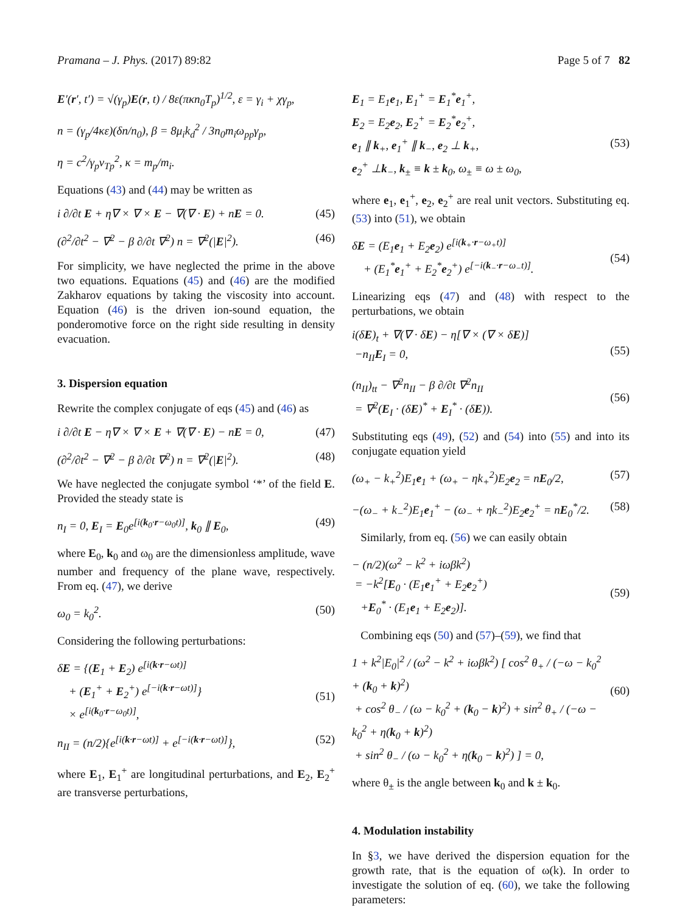Pramana – J. Phys. (2017) 89:82 Page 5 of 7 82
E′(r′, t′) = √(γ<sub>p</sub>)E(r, t) / 8ε(πκn<sub>0</sub>T<sub>p</sub>)<sup>1/2</sup>, ε = γ<sub>i</sub> + χγ<sub>p</sub>,
n = (γ<sub>p</sub>/4κε)(δn/n<sub>0</sub>), β = 8μ<sub>i</sub>k<sub>d</sub><sup>2</sup> / 3n<sub>0</sub>m<sub>i</sub>ω<sub>pp</sub>γ<sub>p</sub>,
η = c<sup>2</sup>/γ<sub>p</sub>v<sub>Tp</sub><sup>2</sup>, κ = m<sub>p</sub>/m<sub>i</sub>.
Equations (43) and (44) may be written as
i ∂/∂t E + η∇ × ∇ × E − ∇(∇ · E) + nE = 0. (45)
(∂<sup>2</sup>/∂t<sup>2</sup> − ∇<sup>2</sup> − β ∂/∂t ∇<sup>2</sup>) n = ∇<sup>2</sup>(|E|<sup>2</sup>). (46)
For simplicity, we have neglected the prime in the above two equations. Equations (45) and (46) are the modified Zakharov equations by taking the viscosity into account. Equation (46) is the driven ion-sound equation, the ponderomotive force on the right side resulting in density evacuation.
3. Dispersion equation
Rewrite the complex conjugate of eqs (45) and (46) as
i ∂/∂t E − η∇ × ∇ × E + ∇(∇ · E) − nE = 0, (47)
(∂<sup>2</sup>/∂t<sup>2</sup> − ∇<sup>2</sup> − β ∂/∂t ∇<sup>2</sup>) n = ∇<sup>2</sup>(|E|<sup>2</sup>). (48)
We have neglected the conjugate symbol ‘*’ of the field E. Provided the steady state is
n<sub>I</sub> = 0, E<sub>I</sub> = E<sub>0</sub>e<sup>[i(k<sub>0</sub>·r−ω<sub>0</sub>t)]</sup>, k<sub>0</sub> ∥ E<sub>0</sub>, (49)
where E<sub>0</sub>, k<sub>0</sub> and ω<sub>0</sub> are the dimensionless amplitude, wave number and frequency of the plane wave, respectively. From eq. (47), we derive
ω<sub>0</sub> = k<sub>0</sub><sup>2</sup>. (50)
Considering the following perturbations:
δE = {(E<sub>1</sub> + E<sub>2</sub>) e<sup>[i(k·r−ωt)]</sup>
+ (E<sub>1</sub><sup>+</sup> + E<sub>2</sub><sup>+</sup>) e<sup>[−i(k·r−ωt)]</sup>}
× e<sup>[i(k<sub>0</sub>·r−ω<sub>0</sub>t)]</sup>,
(51)
n<sub>II</sub> = (n/2){e<sup>[i(k·r−ωt)]</sup> + e<sup>[−i(k·r−ωt)]</sup>}, (52)
where E<sub>1</sub>, E<sub>1</sub><sup>+</sup> are longitudinal perturbations, and E<sub>2</sub>, E<sub>2</sub><sup>+</sup> are transverse perturbations,
E<sub>1</sub> = E<sub>1</sub>e<sub>1</sub>, E<sub>1</sub><sup>+</sup> = E<sub>1</sub><sup>*</sup>e<sub>1</sub><sup>+</sup>,
E<sub>2</sub> = E<sub>2</sub>e<sub>2</sub>, E<sub>2</sub><sup>+</sup> = E<sub>2</sub><sup>*</sup>e<sub>2</sub><sup>+</sup>,
e<sub>1</sub> ∥ k<sub>+</sub>, e<sub>1</sub><sup>+</sup> ∥ k<sub>−</sub>, e<sub>2</sub> ⊥ k<sub>+</sub>,
e<sub>2</sub><sup>+</sup> ⊥k<sub>−</sub>, k<sub>±</sub> ≡ k ± k<sub>0</sub>, ω<sub>±</sub> ≡ ω ± ω<sub>0</sub>,
(53)
where e<sub>1</sub>, e<sub>1</sub><sup>+</sup>, e<sub>2</sub>, e<sub>2</sub><sup>+</sup> are real unit vectors. Substituting eq. (53) into (51), we obtain
δE = (E<sub>1</sub>e<sub>1</sub> + E<sub>2</sub>e<sub>2</sub>) e<sup>[i(k<sub>+</sub>·r−ω<sub>+</sub>t)]</sup>
+ (E<sub>1</sub><sup>*</sup>e<sub>1</sub><sup>+</sup> + E<sub>2</sub><sup>*</sup>e<sub>2</sub><sup>+</sup>) e<sup>[−i(k<sub>−</sub>·r−ω<sub>−</sub>t)]</sup>.
(54)
Linearizing eqs (47) and (48) with respect to the perturbations, we obtain
i(δE)<sub>t</sub> + ∇(∇ · δE) − η[∇ × (∇ × δE)]
−n<sub>II</sub>E<sub>I</sub> = 0,
(55)
(n<sub>II</sub>)<sub>tt</sub> − ∇<sup>2</sup>n<sub>II</sub> − β ∂/∂t ∇<sup>2</sup>n<sub>II</sub>
= ∇<sup>2</sup>(E<sub>I</sub> · (δE)<sup>*</sup> + E<sub>I</sub><sup>*</sup> · (δE)).
(56)
Substituting eqs (49), (52) and (54) into (55) and into its conjugate equation yield
(ω<sub>+</sub> − k<sub>+</sub><sup>2</sup>)E<sub>1</sub>e<sub>1</sub> + (ω<sub>+</sub> − ηk<sub>+</sub><sup>2</sup>)E<sub>2</sub>e<sub>2</sub> = nE<sub>0</sub>/2, (57)
−(ω<sub>−</sub> + k<sub>−</sub><sup>2</sup>)E<sub>1</sub>e<sub>1</sub><sup>+</sup> − (ω<sub>−</sub> + ηk<sub>−</sub><sup>2</sup>)E<sub>2</sub>e<sub>2</sub><sup>+</sup> = nE<sub>0</sub><sup>*</sup>/2. (58)
Similarly, from eq. (56) we can easily obtain
− (n/2)(ω<sup>2</sup> − k<sup>2</sup> + iωβk<sup>2</sup>)
= −k<sup>2</sup>[E<sub>0</sub> · (E<sub>1</sub>e<sub>1</sub><sup>+</sup> + E<sub>2</sub>e<sub>2</sub><sup>+</sup>)
+E<sub>0</sub><sup>*</sup> · (E<sub>1</sub>e<sub>1</sub> + E<sub>2</sub>e<sub>2</sub>)].
(59)
Combining eqs (50) and (57)–(59), we find that
1 + k<sup>2</sup>|E<sub>0</sub>|<sup>2</sup> / (ω<sup>2</sup> − k<sup>2</sup> + iωβk<sup>2</sup>) [ cos<sup>2</sup> θ<sub>+</sub> / (−ω − k<sub>0</sub><sup>2</sup> + (k<sub>0</sub> + k)<sup>2</sup>)
+ cos<sup>2</sup> θ<sub>−</sub> / (ω − k<sub>0</sub><sup>2</sup> + (k<sub>0</sub> − k)<sup>2</sup>) + sin<sup>2</sup> θ<sub>+</sub> / (−ω − k<sub>0</sub><sup>2</sup> + η(k<sub>0</sub> + k)<sup>2</sup>)
+ sin<sup>2</sup> θ<sub>−</sub> / (ω − k<sub>0</sub><sup>2</sup> + η(k<sub>0</sub> − k)<sup>2</sup>) ] = 0,
(60)
where θ<sub>±</sub> is the angle between k<sub>0</sub> and k ± k<sub>0</sub>.
4. Modulation instability
In §3, we have derived the dispersion equation for the growth rate, that is the equation of ω(k). In order to investigate the solution of eq. (60), we take the following parameters: